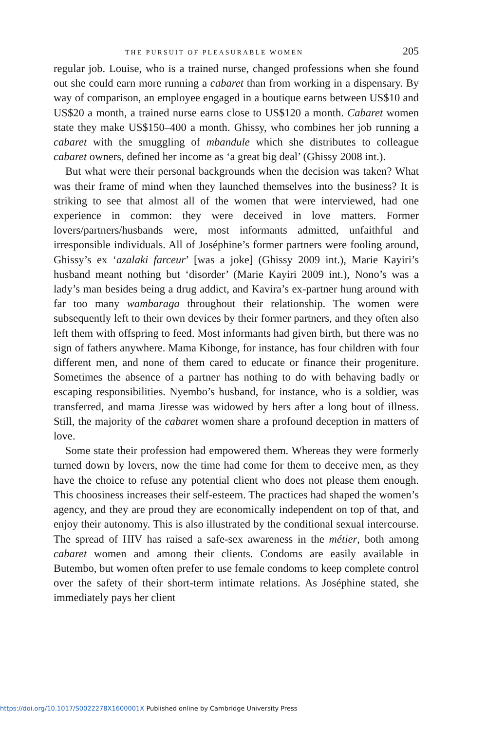THE PURSUIT OF PLEASURABLE WOMEN 205
regular job. Louise, who is a trained nurse, changed professions when she found out she could earn more running a cabaret than from working in a dispensary. By way of comparison, an employee engaged in a boutique earns between US$10 and US$20 a month, a trained nurse earns close to US$120 a month. Cabaret women state they make US$150–400 a month. Ghissy, who combines her job running a cabaret with the smuggling of mbandule which she distributes to colleague cabaret owners, defined her income as ‘a great big deal’ (Ghissy 2008 int.).
But what were their personal backgrounds when the decision was taken? What was their frame of mind when they launched themselves into the business? It is striking to see that almost all of the women that were interviewed, had one experience in common: they were deceived in love matters. Former lovers/partners/husbands were, most informants admitted, unfaithful and irresponsible individuals. All of Joséphine’s former partners were fooling around, Ghissy’s ex ‘azalaki farceur’ [was a joke] (Ghissy 2009 int.), Marie Kayiri’s husband meant nothing but ‘disorder’ (Marie Kayiri 2009 int.), Nono’s was a lady’s man besides being a drug addict, and Kavira’s ex-partner hung around with far too many wambaraga throughout their relationship. The women were subsequently left to their own devices by their former partners, and they often also left them with offspring to feed. Most informants had given birth, but there was no sign of fathers anywhere. Mama Kibonge, for instance, has four children with four different men, and none of them cared to educate or finance their progeniture. Sometimes the absence of a partner has nothing to do with behaving badly or escaping responsibilities. Nyembo’s husband, for instance, who is a soldier, was transferred, and mama Jiresse was widowed by hers after a long bout of illness. Still, the majority of the cabaret women share a profound deception in matters of love.
Some state their profession had empowered them. Whereas they were formerly turned down by lovers, now the time had come for them to deceive men, as they have the choice to refuse any potential client who does not please them enough. This choosiness increases their self-esteem. The practices had shaped the women’s agency, and they are proud they are economically independent on top of that, and enjoy their autonomy. This is also illustrated by the conditional sexual intercourse. The spread of HIV has raised a safe-sex awareness in the métier, both among cabaret women and among their clients. Condoms are easily available in Butembo, but women often prefer to use female condoms to keep complete control over the safety of their short-term intimate relations. As Joséphine stated, she immediately pays her client
https://doi.org/10.1017/S0022278X1600001X Published online by Cambridge University Press